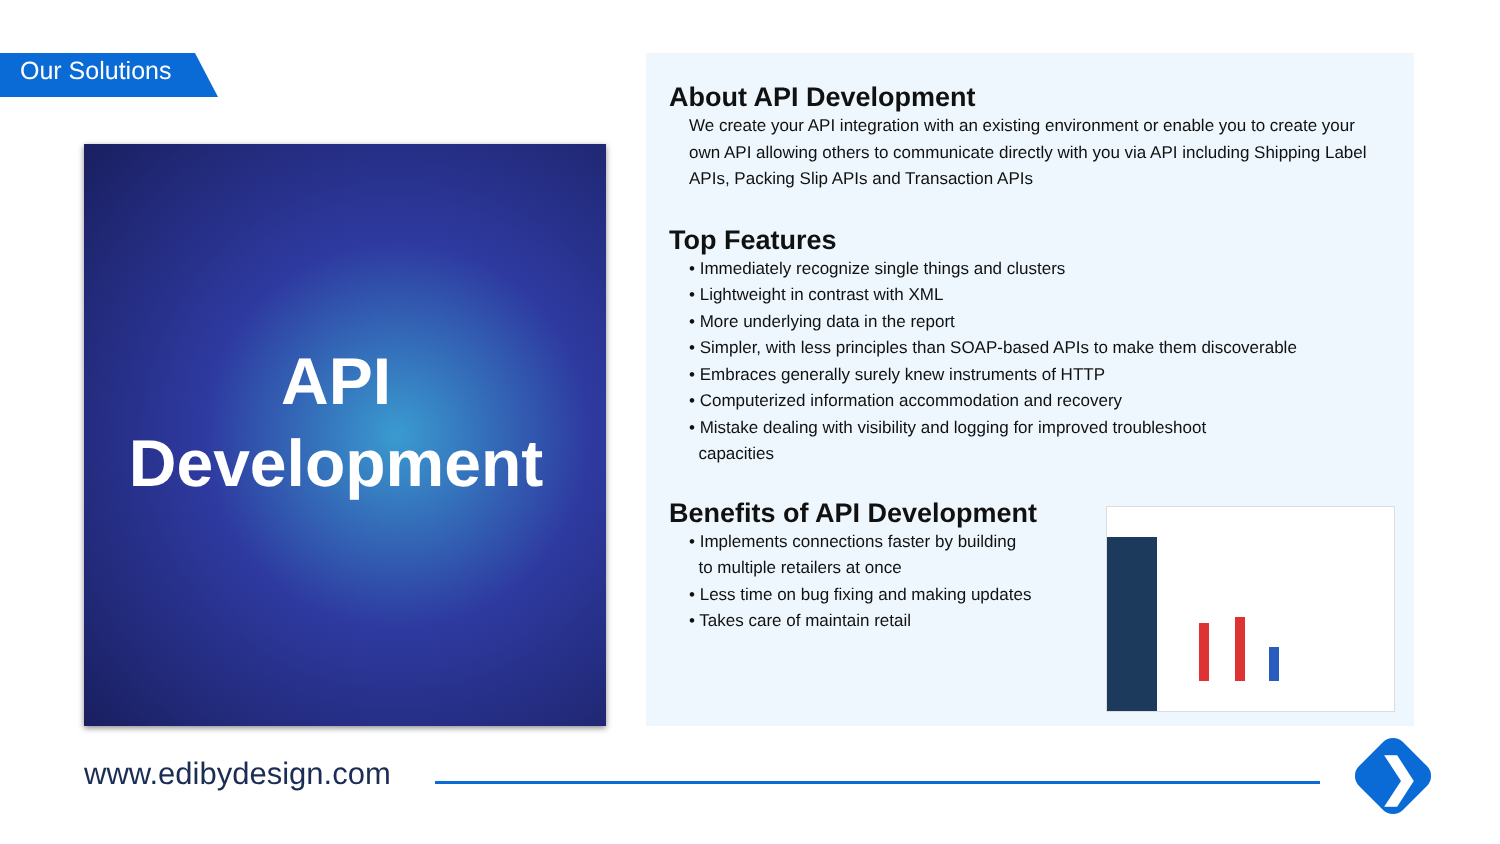Our Solutions
API
Development
About API Development
We create your API integration with an existing environment or enable you to create your own API allowing others to communicate directly with you via API including Shipping Label APIs, Packing Slip APIs and Transaction APIs
Top Features
• Immediately recognize single things and clusters
• Lightweight in contrast with XML
• More underlying data in the report
• Simpler, with less principles than SOAP-based APIs to make them discoverable
• Embraces generally surely knew instruments of HTTP
• Computerized information accommodation and recovery
• Mistake dealing with visibility and logging for improved troubleshoot
capacities
Benefits of API Development
• Implements connections faster by building
to multiple retailers at once
• Less time on bug fixing and making updates
• Takes care of maintain retail
www.edibydesign.com ❯